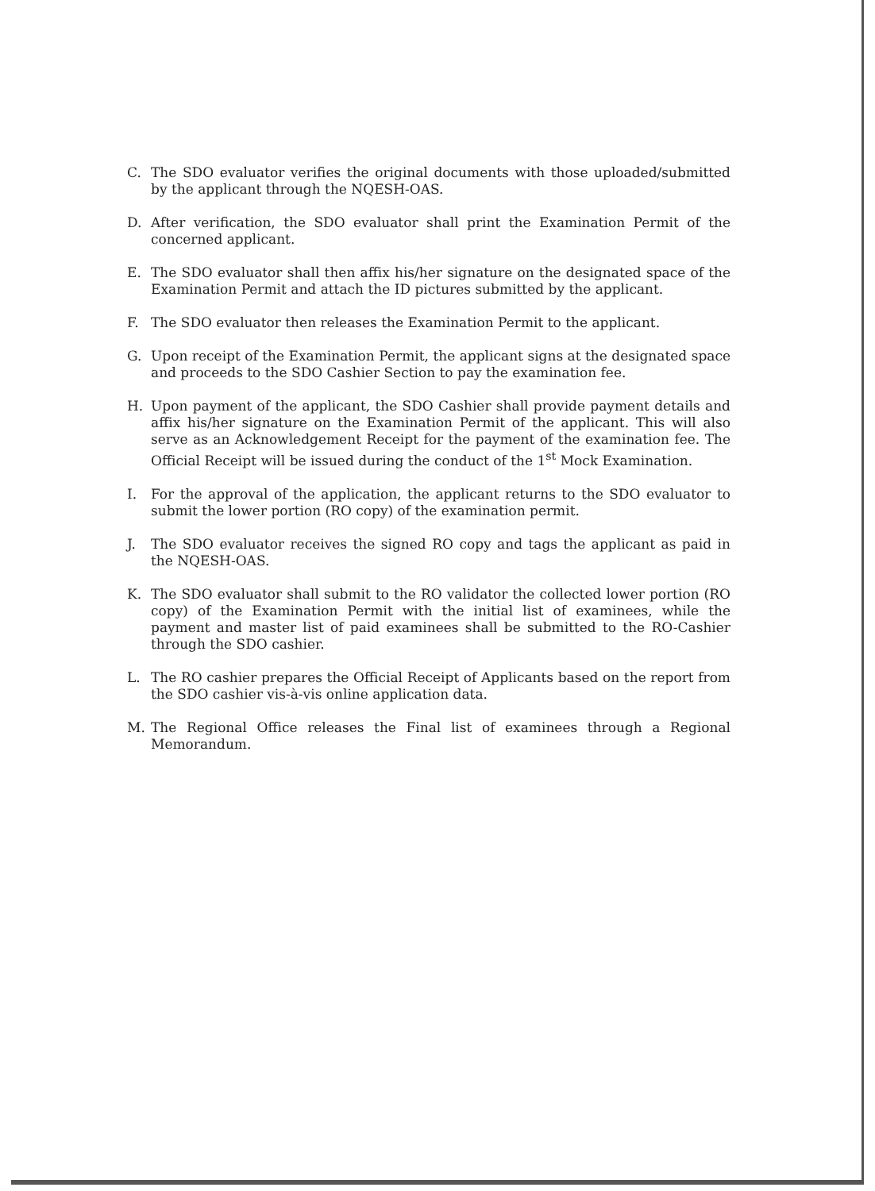C. The SDO evaluator verifies the original documents with those uploaded/submitted by the applicant through the NQESH-OAS.
D. After verification, the SDO evaluator shall print the Examination Permit of the concerned applicant.
E. The SDO evaluator shall then affix his/her signature on the designated space of the Examination Permit and attach the ID pictures submitted by the applicant.
F. The SDO evaluator then releases the Examination Permit to the applicant.
G. Upon receipt of the Examination Permit, the applicant signs at the designated space and proceeds to the SDO Cashier Section to pay the examination fee.
H. Upon payment of the applicant, the SDO Cashier shall provide payment details and affix his/her signature on the Examination Permit of the applicant. This will also serve as an Acknowledgement Receipt for the payment of the examination fee. The Official Receipt will be issued during the conduct of the 1<sup>st</sup> Mock Examination.
I. For the approval of the application, the applicant returns to the SDO evaluator to submit the lower portion (RO copy) of the examination permit.
J. The SDO evaluator receives the signed RO copy and tags the applicant as paid in the NQESH-OAS.
K. The SDO evaluator shall submit to the RO validator the collected lower portion (RO copy) of the Examination Permit with the initial list of examinees, while the payment and master list of paid examinees shall be submitted to the RO-Cashier through the SDO cashier.
L. The RO cashier prepares the Official Receipt of Applicants based on the report from the SDO cashier vis-à-vis online application data.
M. The Regional Office releases the Final list of examinees through a Regional Memorandum.